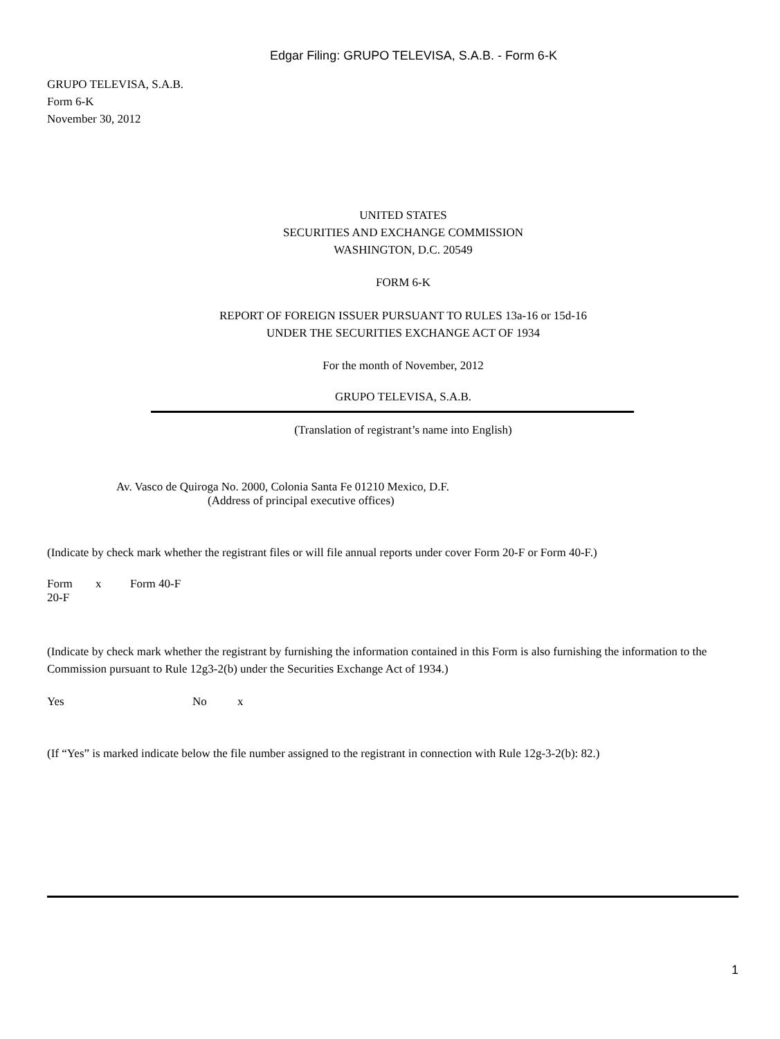Edgar Filing: GRUPO TELEVISA, S.A.B. - Form 6-K
GRUPO TELEVISA, S.A.B.
Form 6-K
November 30, 2012
UNITED STATES
SECURITIES AND EXCHANGE COMMISSION
WASHINGTON, D.C. 20549
FORM 6-K
REPORT OF FOREIGN ISSUER PURSUANT TO RULES 13a-16 or 15d-16
UNDER THE SECURITIES EXCHANGE ACT OF 1934
For the month of November, 2012
GRUPO TELEVISA, S.A.B.
(Translation of registrant’s name into English)
Av. Vasco de Quiroga No. 2000, Colonia Santa Fe 01210 Mexico, D.F.
(Address of principal executive offices)
(Indicate by check mark whether the registrant files or will file annual reports under cover Form 20-F or Form 40-F.)
| Form 20-F | x | Form 40-F |
(Indicate by check mark whether the registrant by furnishing the information contained in this Form is also furnishing the information to the Commission pursuant to Rule 12g3-2(b) under the Securities Exchange Act of 1934.)
| Yes | No | x |
(If “Yes” is marked indicate below the file number assigned to the registrant in connection with Rule 12g-3-2(b): 82.)
1